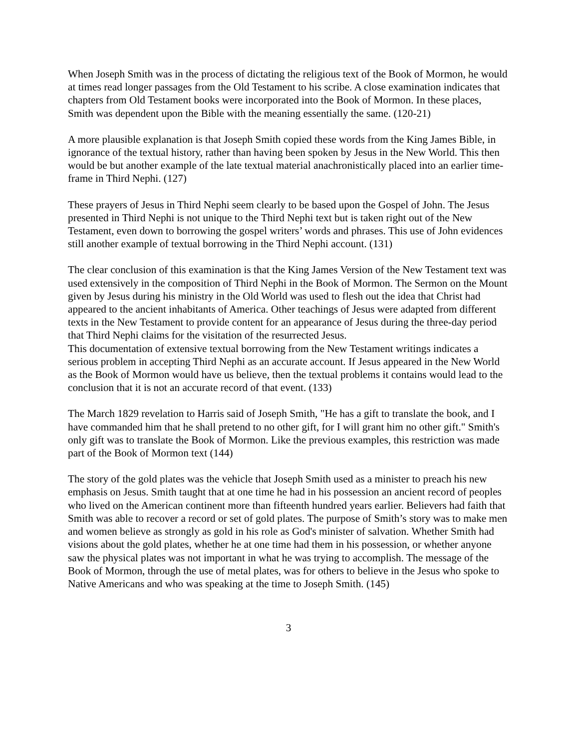When Joseph Smith was in the process of dictating the religious text of the Book of Mormon, he would at times read longer passages from the Old Testament to his scribe. A close examination indicates that chapters from Old Testament books were incorporated into the Book of Mormon. In these places, Smith was dependent upon the Bible with the meaning essentially the same. (120-21)
A more plausible explanation is that Joseph Smith copied these words from the King James Bible, in ignorance of the textual history, rather than having been spoken by Jesus in the New World. This then would be but another example of the late textual material anachronistically placed into an earlier time-frame in Third Nephi. (127)
These prayers of Jesus in Third Nephi seem clearly to be based upon the Gospel of John. The Jesus presented in Third Nephi is not unique to the Third Nephi text but is taken right out of the New Testament, even down to borrowing the gospel writers’ words and phrases. This use of John evidences still another example of textual borrowing in the Third Nephi account. (131)
The clear conclusion of this examination is that the King James Version of the New Testament text was used extensively in the composition of Third Nephi in the Book of Mormon. The Sermon on the Mount given by Jesus during his ministry in the Old World was used to flesh out the idea that Christ had appeared to the ancient inhabitants of America. Other teachings of Jesus were adapted from different texts in the New Testament to provide content for an appearance of Jesus during the three-day period that Third Nephi claims for the visitation of the resurrected Jesus.
This documentation of extensive textual borrowing from the New Testament writings indicates a serious problem in accepting Third Nephi as an accurate account. If Jesus appeared in the New World as the Book of Mormon would have us believe, then the textual problems it contains would lead to the conclusion that it is not an accurate record of that event. (133)
The March 1829 revelation to Harris said of Joseph Smith, "He has a gift to translate the book, and I have commanded him that he shall pretend to no other gift, for I will grant him no other gift." Smith's only gift was to translate the Book of Mormon. Like the previous examples, this restriction was made part of the Book of Mormon text (144)
The story of the gold plates was the vehicle that Joseph Smith used as a minister to preach his new emphasis on Jesus. Smith taught that at one time he had in his possession an ancient record of peoples who lived on the American continent more than fifteenth hundred years earlier. Believers had faith that Smith was able to recover a record or set of gold plates. The purpose of Smith’s story was to make men and women believe as strongly as gold in his role as God's minister of salvation. Whether Smith had visions about the gold plates, whether he at one time had them in his possession, or whether anyone saw the physical plates was not important in what he was trying to accomplish. The message of the Book of Mormon, through the use of metal plates, was for others to believe in the Jesus who spoke to Native Americans and who was speaking at the time to Joseph Smith. (145)
3